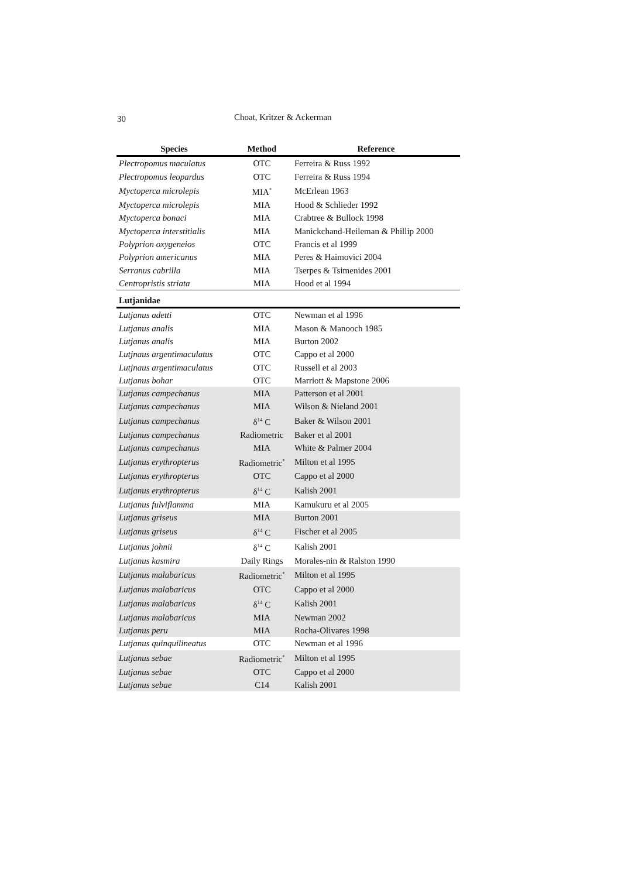30 Choat, Kritzer & Ackerman
| Species | Method | Reference |
| --- | --- | --- |
| Plectropomus maculatus | OTC | Ferreira & Russ 1992 |
| Plectropomus leopardus | OTC | Ferreira & Russ 1994 |
| Myctoperca microlepis | MIA<sup>*</sup> | McErlean 1963 |
| Myctoperca microlepis | MIA | Hood & Schlieder 1992 |
| Myctoperca bonaci | MIA | Crabtree & Bullock 1998 |
| Myctoperca interstitialis | MIA | Manickchand-Heileman & Phillip 2000 |
| Polyprion oxygeneios | OTC | Francis et al 1999 |
| Polyprion americanus | MIA | Peres & Haimovici 2004 |
| Serranus cabrilla | MIA | Tserpes & Tsimenides 2001 |
| Centropristis striata | MIA | Hood et al 1994 |
| Lutjanidae | | |
| Lutjanus adetti | OTC | Newman et al 1996 |
| Lutjanus analis | MIA | Mason & Manooch 1985 |
| Lutjanus analis | MIA | Burton 2002 |
| Lutjnaus argentimaculatus | OTC | Cappo et al 2000 |
| Lutjnaus argentimaculatus | OTC | Russell et al 2003 |
| Lutjanus bohar | OTC | Marriott & Mapstone 2006 |
| Lutjanus campechanus | MIA | Patterson et al 2001 |
| Lutjanus campechanus | MIA | Wilson & Nieland 2001 |
| Lutjanus campechanus | δ<sup>14</sup> C | Baker & Wilson 2001 |
| Lutjanus campechanus | Radiometric | Baker et al 2001 |
| Lutjanus campechanus | MIA | White & Palmer 2004 |
| Lutjanus erythropterus | Radiometric<sup>*</sup> | Milton et al 1995 |
| Lutjanus erythropterus | OTC | Cappo et al 2000 |
| Lutjanus erythropterus | δ<sup>14</sup> C | Kalish 2001 |
| Lutjanus fulviflamma | MIA | Kamukuru et al 2005 |
| Lutjanus griseus | MIA | Burton 2001 |
| Lutjanus griseus | δ<sup>14</sup> C | Fischer et al 2005 |
| Lutjanus johnii | δ<sup>14</sup> C | Kalish 2001 |
| Lutjanus kasmira | Daily Rings | Morales-nin & Ralston 1990 |
| Lutjanus malabaricus | Radiometric<sup>*</sup> | Milton et al 1995 |
| Lutjanus malabaricus | OTC | Cappo et al 2000 |
| Lutjanus malabaricus | δ<sup>14</sup> C | Kalish 2001 |
| Lutjanus malabaricus | MIA | Newman 2002 |
| Lutjanus peru | MIA | Rocha-Olivares 1998 |
| Lutjanus quinquilineatus | OTC | Newman et al 1996 |
| Lutjanus sebae | Radiometric<sup>*</sup> | Milton et al 1995 |
| Lutjanus sebae | OTC | Cappo et al 2000 |
| Lutjanus sebae | C14 | Kalish 2001 |